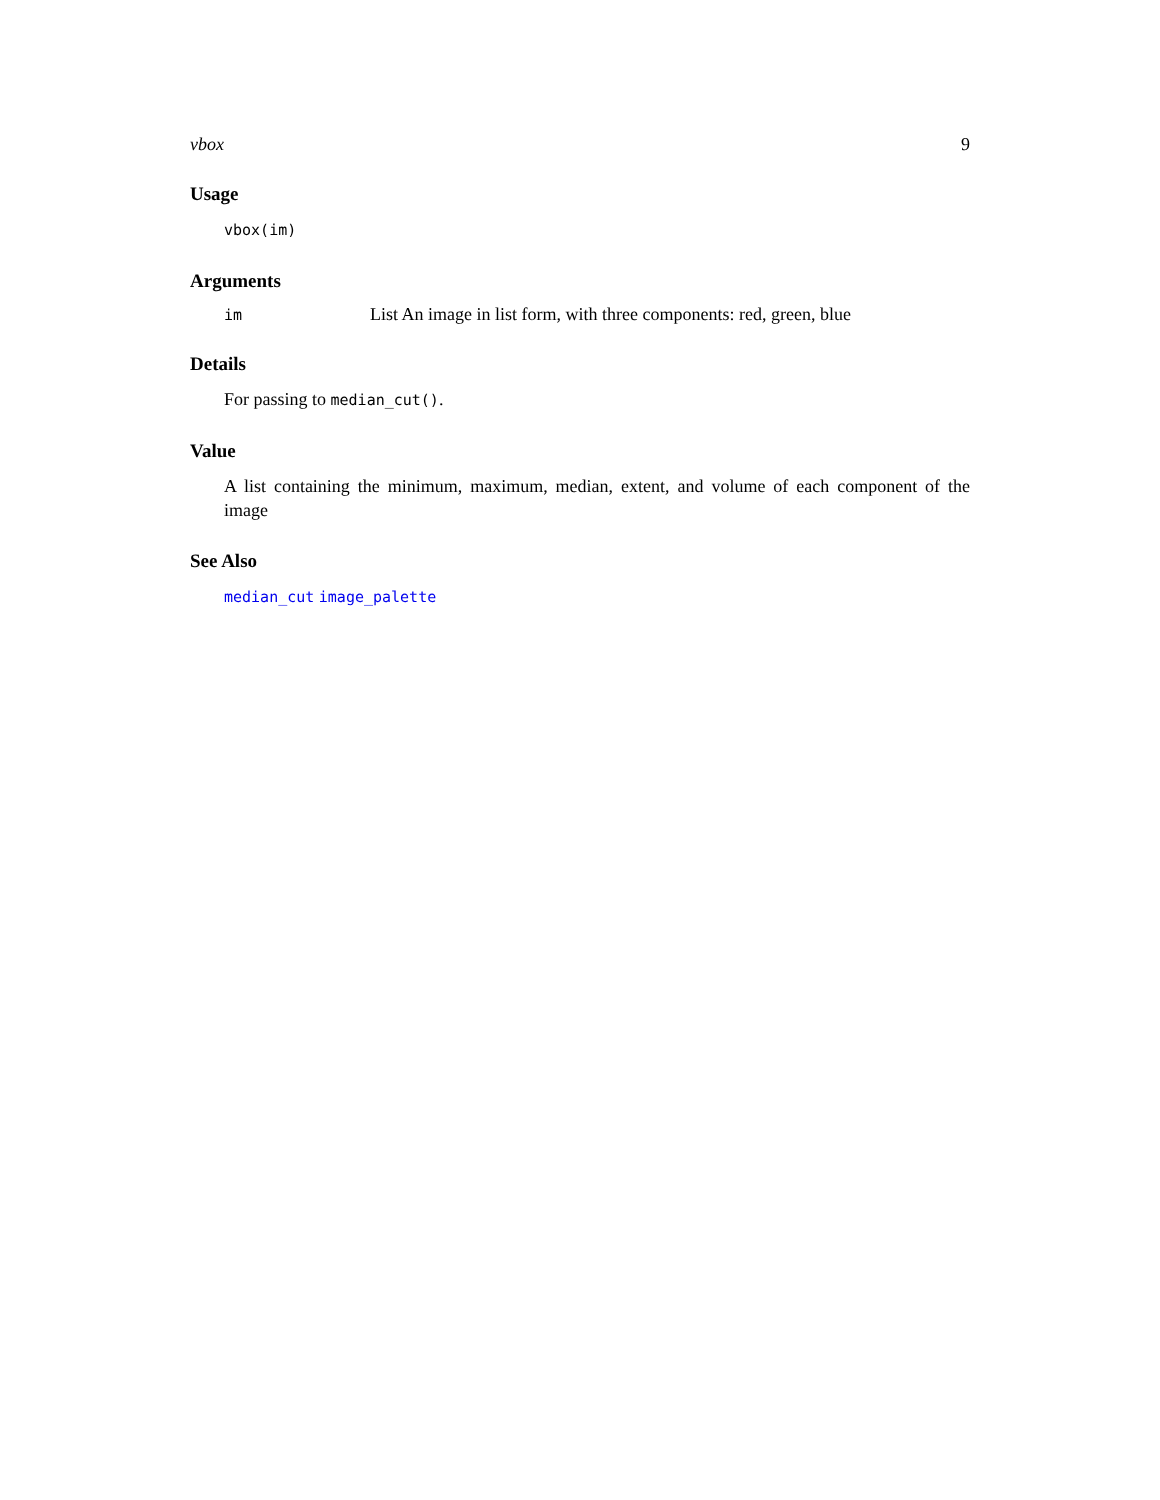vbox 9
Usage
vbox(im)
Arguments
| im | List An image in list form, with three components: red, green, blue |
Details
For passing to median_cut().
Value
A list containing the minimum, maximum, median, extent, and volume of each component of the image
See Also
median_cut image_palette